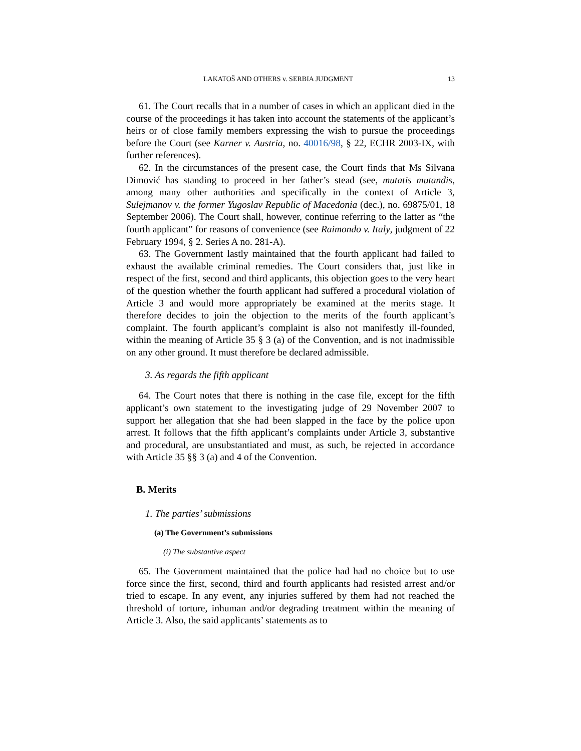LAKATOŠ AND OTHERS v. SERBIA JUDGMENT 13
61. The Court recalls that in a number of cases in which an applicant died in the course of the proceedings it has taken into account the statements of the applicant’s heirs or of close family members expressing the wish to pursue the proceedings before the Court (see Karner v. Austria, no. 40016/98, § 22, ECHR 2003-IX, with further references).
62. In the circumstances of the present case, the Court finds that Ms Silvana Dimović has standing to proceed in her father’s stead (see, mutatis mutandis, among many other authorities and specifically in the context of Article 3, Sulejmanov v. the former Yugoslav Republic of Macedonia (dec.), no. 69875/01, 18 September 2006). The Court shall, however, continue referring to the latter as “the fourth applicant” for reasons of convenience (see Raimondo v. Italy, judgment of 22 February 1994, § 2. Series A no. 281-A).
63. The Government lastly maintained that the fourth applicant had failed to exhaust the available criminal remedies. The Court considers that, just like in respect of the first, second and third applicants, this objection goes to the very heart of the question whether the fourth applicant had suffered a procedural violation of Article 3 and would more appropriately be examined at the merits stage. It therefore decides to join the objection to the merits of the fourth applicant’s complaint. The fourth applicant’s complaint is also not manifestly ill-founded, within the meaning of Article 35 § 3 (a) of the Convention, and is not inadmissible on any other ground. It must therefore be declared admissible.
3. As regards the fifth applicant
64. The Court notes that there is nothing in the case file, except for the fifth applicant’s own statement to the investigating judge of 29 November 2007 to support her allegation that she had been slapped in the face by the police upon arrest. It follows that the fifth applicant’s complaints under Article 3, substantive and procedural, are unsubstantiated and must, as such, be rejected in accordance with Article 35 §§ 3 (a) and 4 of the Convention.
B. Merits
1. The parties’ submissions
(a) The Government’s submissions
(i) The substantive aspect
65. The Government maintained that the police had had no choice but to use force since the first, second, third and fourth applicants had resisted arrest and/or tried to escape. In any event, any injuries suffered by them had not reached the threshold of torture, inhuman and/or degrading treatment within the meaning of Article 3. Also, the said applicants’ statements as to